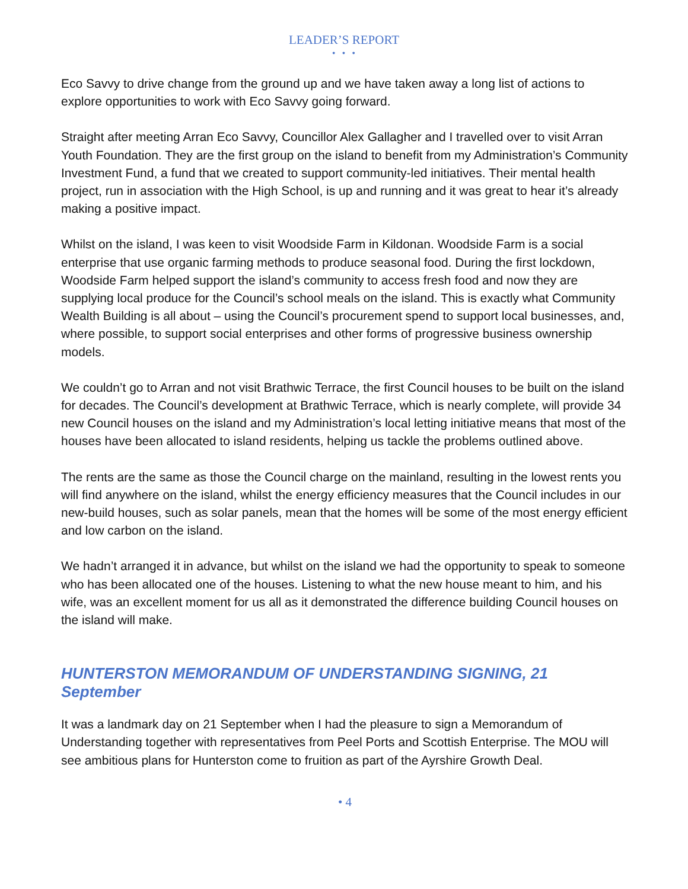LEADER’S REPORT
• • •
Eco Savvy to drive change from the ground up and we have taken away a long list of actions to explore opportunities to work with Eco Savvy going forward.
Straight after meeting Arran Eco Savvy, Councillor Alex Gallagher and I travelled over to visit Arran Youth Foundation. They are the first group on the island to benefit from my Administration’s Community Investment Fund, a fund that we created to support community-led initiatives. Their mental health project, run in association with the High School, is up and running and it was great to hear it’s already making a positive impact.
Whilst on the island, I was keen to visit Woodside Farm in Kildonan. Woodside Farm is a social enterprise that use organic farming methods to produce seasonal food. During the first lockdown, Woodside Farm helped support the island’s community to access fresh food and now they are supplying local produce for the Council’s school meals on the island. This is exactly what Community Wealth Building is all about – using the Council’s procurement spend to support local businesses, and, where possible, to support social enterprises and other forms of progressive business ownership models.
We couldn’t go to Arran and not visit Brathwic Terrace, the first Council houses to be built on the island for decades. The Council’s development at Brathwic Terrace, which is nearly complete, will provide 34 new Council houses on the island and my Administration’s local letting initiative means that most of the houses have been allocated to island residents, helping us tackle the problems outlined above.
The rents are the same as those the Council charge on the mainland, resulting in the lowest rents you will find anywhere on the island, whilst the energy efficiency measures that the Council includes in our new-build houses, such as solar panels, mean that the homes will be some of the most energy efficient and low carbon on the island.
We hadn’t arranged it in advance, but whilst on the island we had the opportunity to speak to someone who has been allocated one of the houses. Listening to what the new house meant to him, and his wife, was an excellent moment for us all as it demonstrated the difference building Council houses on the island will make.
HUNTERSTON MEMORANDUM OF UNDERSTANDING SIGNING, 21 September
It was a landmark day on 21 September when I had the pleasure to sign a Memorandum of Understanding together with representatives from Peel Ports and Scottish Enterprise. The MOU will see ambitious plans for Hunterston come to fruition as part of the Ayrshire Growth Deal.
• 4